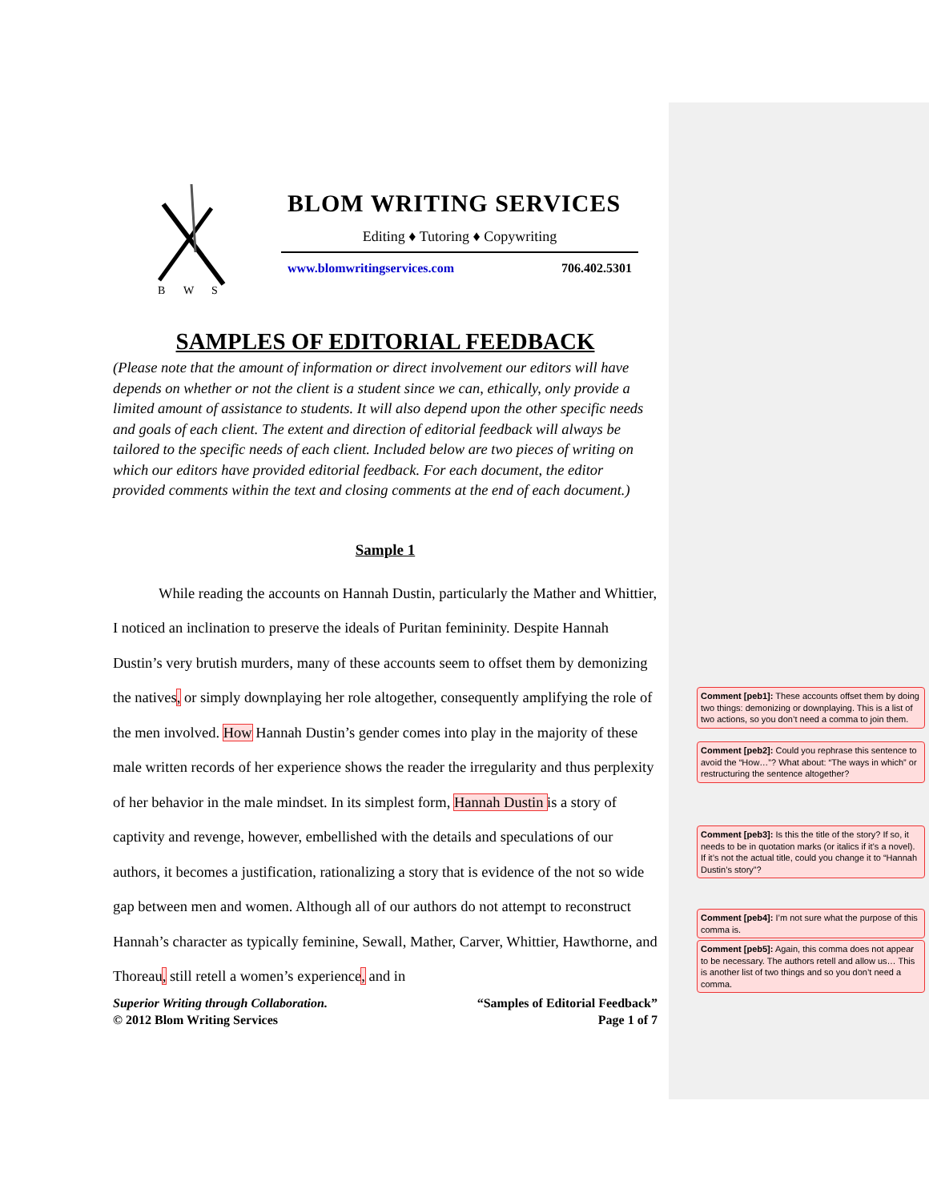B
W
S
BLOM WRITING SERVICES
Editing ♦ Tutoring ♦ Copywriting
www.blomwritingservices.com 706.402.5301
SAMPLES OF EDITORIAL FEEDBACK
(Please note that the amount of information or direct involvement our editors will have depends on whether or not the client is a student since we can, ethically, only provide a limited amount of assistance to students. It will also depend upon the other specific needs and goals of each client. The extent and direction of editorial feedback will always be tailored to the specific needs of each client. Included below are two pieces of writing on which our editors have provided editorial feedback. For each document, the editor provided comments within the text and closing comments at the end of each document.)
Sample 1
While reading the accounts on Hannah Dustin, particularly the Mather and Whittier, I noticed an inclination to preserve the ideals of Puritan femininity. Despite Hannah Dustin’s very brutish murders, many of these accounts seem to offset them by demonizing the natives, or simply downplaying her role altogether, consequently amplifying the role of the men involved. How Hannah Dustin’s gender comes into play in the majority of these male written records of her experience shows the reader the irregularity and thus perplexity of her behavior in the male mindset. In its simplest form, Hannah Dustin is a story of captivity and revenge, however, embellished with the details and speculations of our authors, it becomes a justification, rationalizing a story that is evidence of the not so wide gap between men and women. Although all of our authors do not attempt to reconstruct Hannah’s character as typically feminine, Sewall, Mather, Carver, Whittier, Hawthorne, and Thoreau, still retell a women’s experience, and in
Superior Writing through Collaboration.
© 2012 Blom Writing Services “Samples of Editorial Feedback”
Page 1 of 7
Comment [peb1]: These accounts offset them by doing two things: demonizing or downplaying. This is a list of two actions, so you don’t need a comma to join them.
Comment [peb2]: Could you rephrase this sentence to avoid the “How…”? What about: “The ways in which” or restructuring the sentence altogether?
Comment [peb3]: Is this the title of the story? If so, it needs to be in quotation marks (or italics if it’s a novel). If it’s not the actual title, could you change it to “Hannah Dustin’s story”?
Comment [peb4]: I’m not sure what the purpose of this comma is.
Comment [peb5]: Again, this comma does not appear to be necessary. The authors retell and allow us… This is another list of two things and so you don’t need a comma.